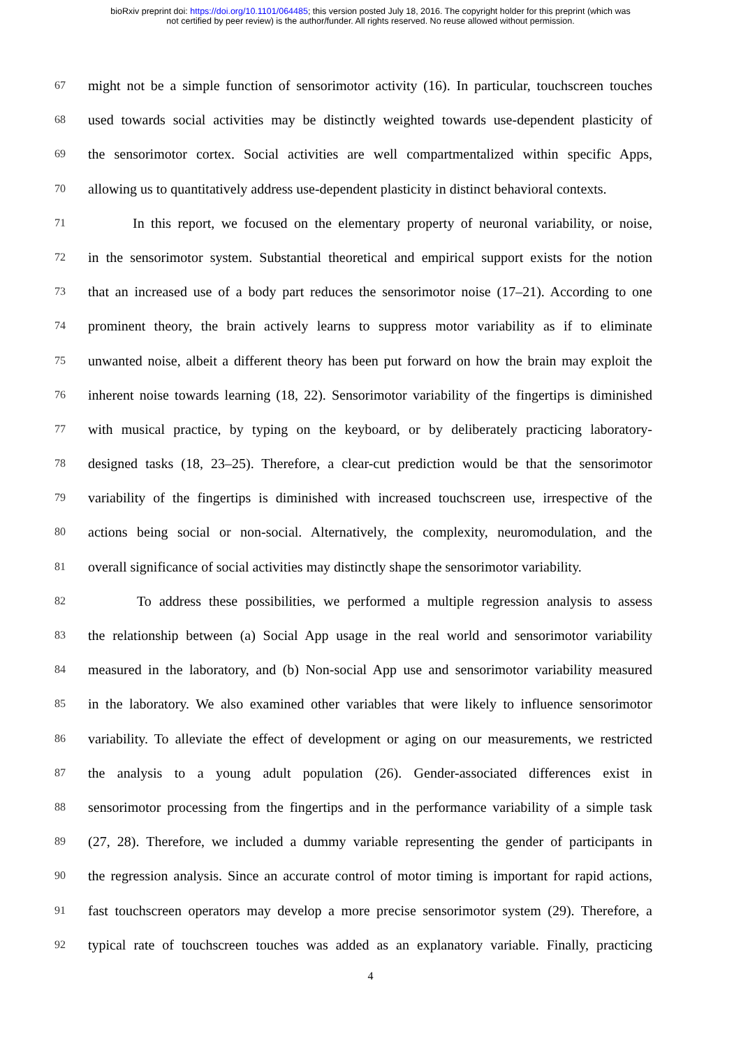bioRxiv preprint doi: https://doi.org/10.1101/064485; this version posted July 18, 2016. The copyright holder for this preprint (which was
not certified by peer review) is the author/funder. All rights reserved. No reuse allowed without permission.
67 might not be a simple function of sensorimotor activity (16). In particular, touchscreen touches
68 used towards social activities may be distinctly weighted towards use-dependent plasticity of
69 the sensorimotor cortex. Social activities are well compartmentalized within specific Apps,
70 allowing us to quantitatively address use-dependent plasticity in distinct behavioral contexts.
71 In this report, we focused on the elementary property of neuronal variability, or noise,
72 in the sensorimotor system. Substantial theoretical and empirical support exists for the notion
73 that an increased use of a body part reduces the sensorimotor noise (17–21). According to one
74 prominent theory, the brain actively learns to suppress motor variability as if to eliminate
75 unwanted noise, albeit a different theory has been put forward on how the brain may exploit the
76 inherent noise towards learning (18, 22). Sensorimotor variability of the fingertips is diminished
77 with musical practice, by typing on the keyboard, or by deliberately practicing laboratory-
78 designed tasks (18, 23–25). Therefore, a clear-cut prediction would be that the sensorimotor
79 variability of the fingertips is diminished with increased touchscreen use, irrespective of the
80 actions being social or non-social. Alternatively, the complexity, neuromodulation, and the
81 overall significance of social activities may distinctly shape the sensorimotor variability.
82 To address these possibilities, we performed a multiple regression analysis to assess
83 the relationship between (a) Social App usage in the real world and sensorimotor variability
84 measured in the laboratory, and (b) Non-social App use and sensorimotor variability measured
85 in the laboratory. We also examined other variables that were likely to influence sensorimotor
86 variability. To alleviate the effect of development or aging on our measurements, we restricted
87 the analysis to a young adult population (26). Gender-associated differences exist in
88 sensorimotor processing from the fingertips and in the performance variability of a simple task
89 (27, 28). Therefore, we included a dummy variable representing the gender of participants in
90 the regression analysis. Since an accurate control of motor timing is important for rapid actions,
91 fast touchscreen operators may develop a more precise sensorimotor system (29). Therefore, a
92 typical rate of touchscreen touches was added as an explanatory variable. Finally, practicing
4